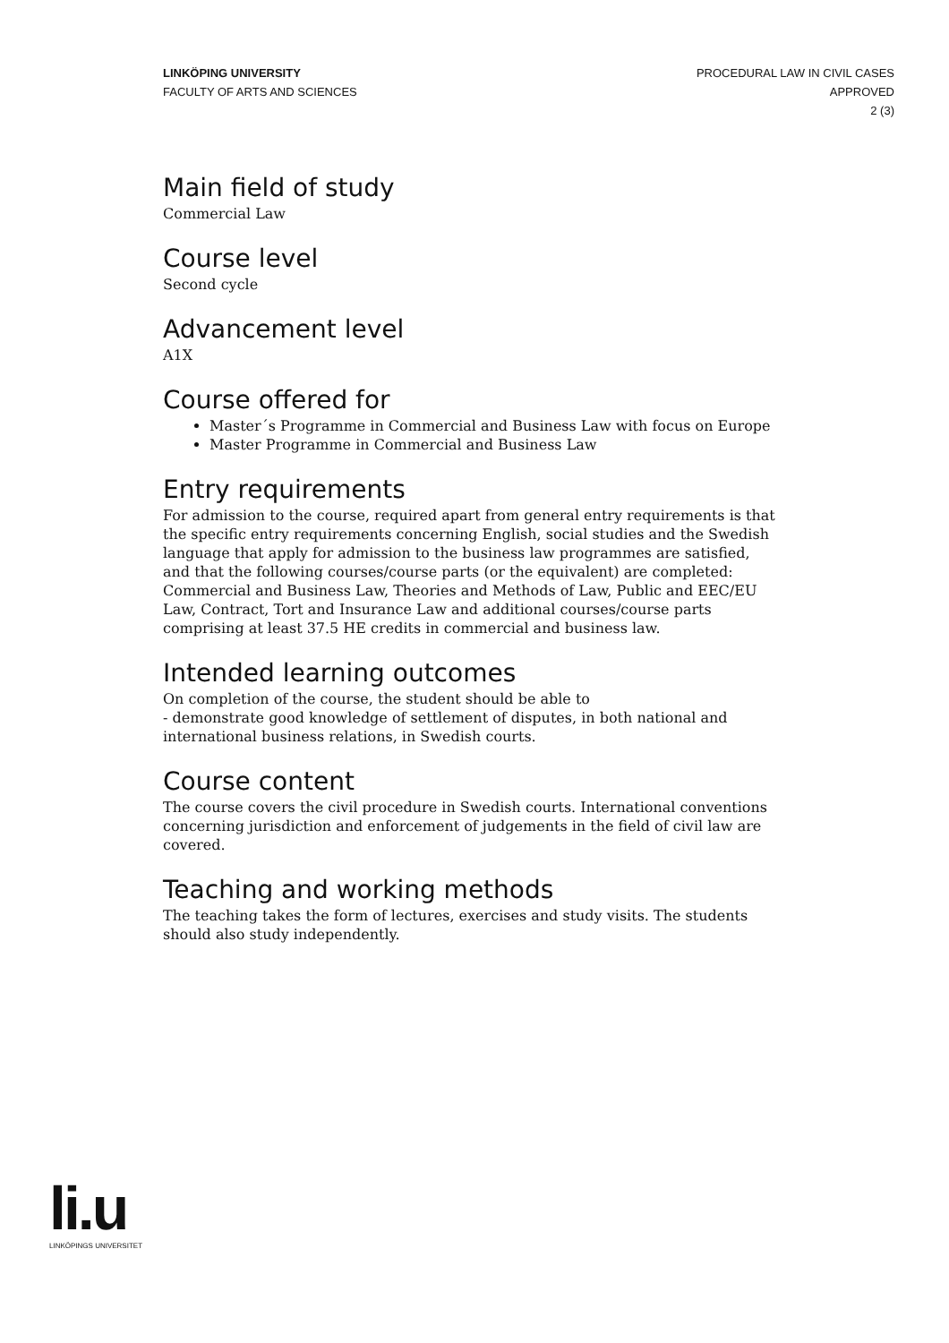LINKÖPING UNIVERSITY
FACULTY OF ARTS AND SCIENCES
PROCEDURAL LAW IN CIVIL CASES
APPROVED
2 (3)
Main field of study
Commercial Law
Course level
Second cycle
Advancement level
A1X
Course offered for
Master´s Programme in Commercial and Business Law with focus on Europe
Master Programme in Commercial and Business Law
Entry requirements
For admission to the course, required apart from general entry requirements is that the specific entry requirements concerning English, social studies and the Swedish language that apply for admission to the business law programmes are satisfied, and that the following courses/course parts (or the equivalent) are completed: Commercial and Business Law, Theories and Methods of Law, Public and EEC/EU Law, Contract, Tort and Insurance Law and additional courses/course parts comprising at least 37.5 HE credits in commercial and business law.
Intended learning outcomes
On completion of the course, the student should be able to
- demonstrate good knowledge of settlement of disputes, in both national and international business relations, in Swedish courts.
Course content
The course covers the civil procedure in Swedish courts. International conventions concerning jurisdiction and enforcement of judgements in the field of civil law are covered.
Teaching and working methods
The teaching takes the form of lectures, exercises and study visits. The students should also study independently.
li.u
LINKÖPINGS UNIVERSITET